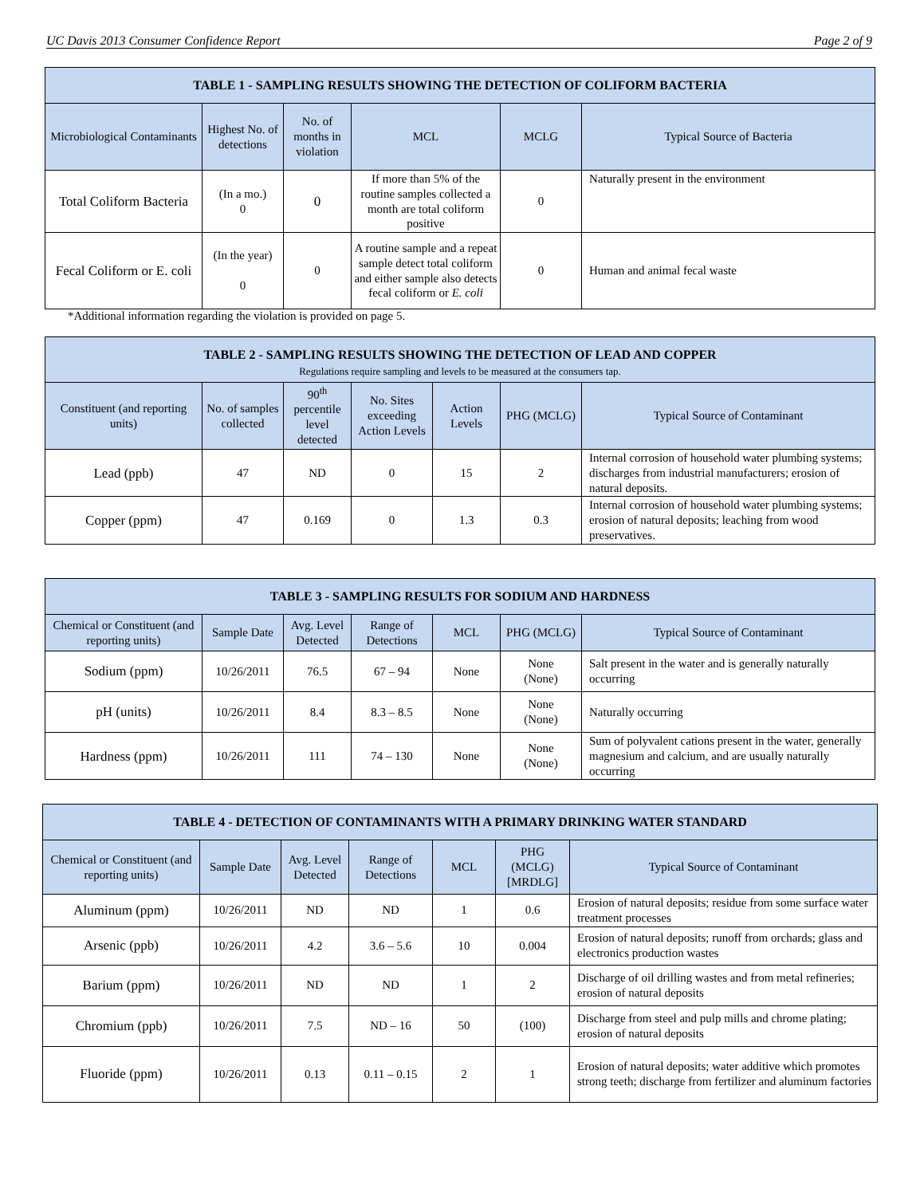UC Davis 2013 Consumer Confidence Report Page 2 of 9
| TABLE 1 - SAMPLING RESULTS SHOWING THE DETECTION OF COLIFORM BACTERIA | | | | | |
| --- | --- | --- | --- | --- | --- |
| Microbiological Contaminants | Highest No. of detections | No. of months in violation | MCL | MCLG | Typical Source of Bacteria |
| Total Coliform Bacteria | (In a mo.) 0 | 0 | If more than 5% of the routine samples collected a month are total coliform positive | 0 | Naturally present in the environment |
| Fecal Coliform or E. coli | (In the year) 0 | 0 | A routine sample and a repeat sample detect total coliform and either sample also detects fecal coliform or E. coli | 0 | Human and animal fecal waste |
*Additional information regarding the violation is provided on page 5.
| TABLE 2 - SAMPLING RESULTS SHOWING THE DETECTION OF LEAD AND COPPER Regulations require sampling and levels to be measured at the consumers tap. | | | | | | |
| --- | --- | --- | --- | --- | --- | --- |
| Constituent (and reporting units) | No. of samples collected | 90<sup>th</sup> percentile level detected | No. Sites exceeding Action Levels | Action Levels | PHG (MCLG) | Typical Source of Contaminant |
| Lead (ppb) | 47 | ND | 0 | 15 | 2 | Internal corrosion of household water plumbing systems; discharges from industrial manufacturers; erosion of natural deposits. |
| Copper (ppm) | 47 | 0.169 | 0 | 1.3 | 0.3 | Internal corrosion of household water plumbing systems; erosion of natural deposits; leaching from wood preservatives. |
| TABLE 3 - SAMPLING RESULTS FOR SODIUM AND HARDNESS | | | | | | |
| --- | --- | --- | --- | --- | --- | --- |
| Chemical or Constituent (and reporting units) | Sample Date | Avg. Level Detected | Range of Detections | MCL | PHG (MCLG) | Typical Source of Contaminant |
| Sodium (ppm) | 10/26/2011 | 76.5 | 67 – 94 | None | None (None) | Salt present in the water and is generally naturally occurring |
| pH (units) | 10/26/2011 | 8.4 | 8.3 – 8.5 | None | None (None) | Naturally occurring |
| Hardness (ppm) | 10/26/2011 | 111 | 74 – 130 | None | None (None) | Sum of polyvalent cations present in the water, generally magnesium and calcium, and are usually naturally occurring |
| TABLE 4 - DETECTION OF CONTAMINANTS WITH A PRIMARY DRINKING WATER STANDARD | | | | | | |
| --- | --- | --- | --- | --- | --- | --- |
| Chemical or Constituent (and reporting units) | Sample Date | Avg. Level Detected | Range of Detections | MCL | PHG (MCLG) [MRDLG] | Typical Source of Contaminant |
| Aluminum (ppm) | 10/26/2011 | ND | ND | 1 | 0.6 | Erosion of natural deposits; residue from some surface water treatment processes |
| Arsenic (ppb) | 10/26/2011 | 4.2 | 3.6 – 5.6 | 10 | 0.004 | Erosion of natural deposits; runoff from orchards; glass and electronics production wastes |
| Barium (ppm) | 10/26/2011 | ND | ND | 1 | 2 | Discharge of oil drilling wastes and from metal refineries; erosion of natural deposits |
| Chromium (ppb) | 10/26/2011 | 7.5 | ND – 16 | 50 | (100) | Discharge from steel and pulp mills and chrome plating; erosion of natural deposits |
| Fluoride (ppm) | 10/26/2011 | 0.13 | 0.11 – 0.15 | 2 | 1 | Erosion of natural deposits; water additive which promotes strong teeth; discharge from fertilizer and aluminum factories |